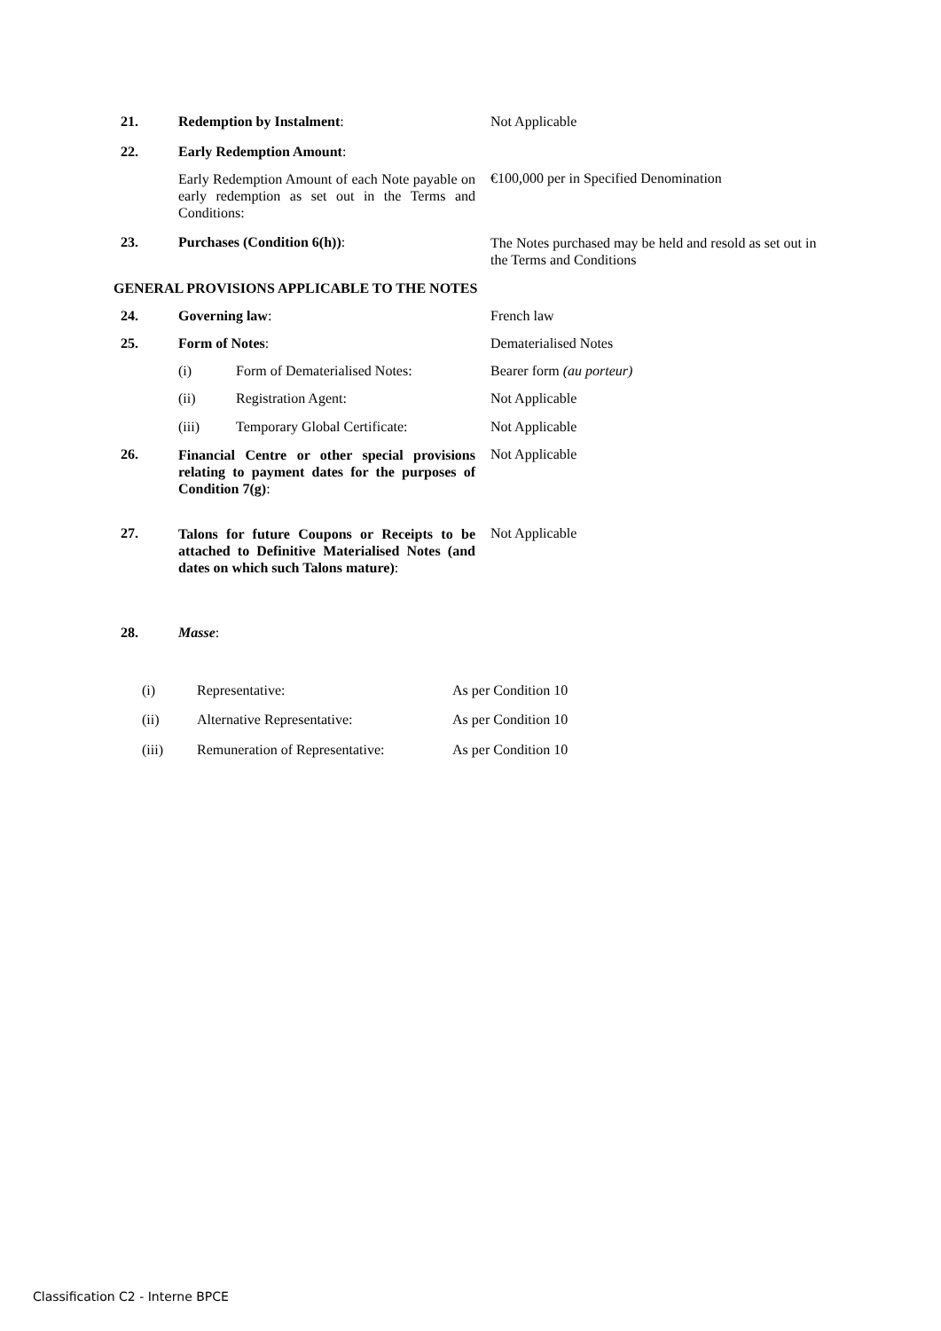21. Redemption by Instalment: Not Applicable
22. Early Redemption Amount:
Early Redemption Amount of each Note payable on early redemption as set out in the Terms and Conditions:
€100,000 per in Specified Denomination
23. Purchases (Condition 6(h)):
The Notes purchased may be held and resold as set out in the Terms and Conditions
GENERAL PROVISIONS APPLICABLE TO THE NOTES
24. Governing law: French law
25. Form of Notes: Dematerialised Notes
(i) Form of Dematerialised Notes:
Bearer form (au porteur)
(ii) Registration Agent: Not Applicable
(iii) Temporary Global Certificate:
Not Applicable
26.
Financial Centre or other special provisions relating to payment dates for the purposes of Condition 7(g):
Not Applicable
27.
Talons for future Coupons or Receipts to be attached to Definitive Materialised Notes (and dates on which such Talons mature):
Not Applicable
28. Masse:
(i) Representative: As per Condition 10
(ii) Alternative Representative: As per Condition 10
(iii) Remuneration of Representative:
As per Condition 10
Classification C2 - Interne BPCE